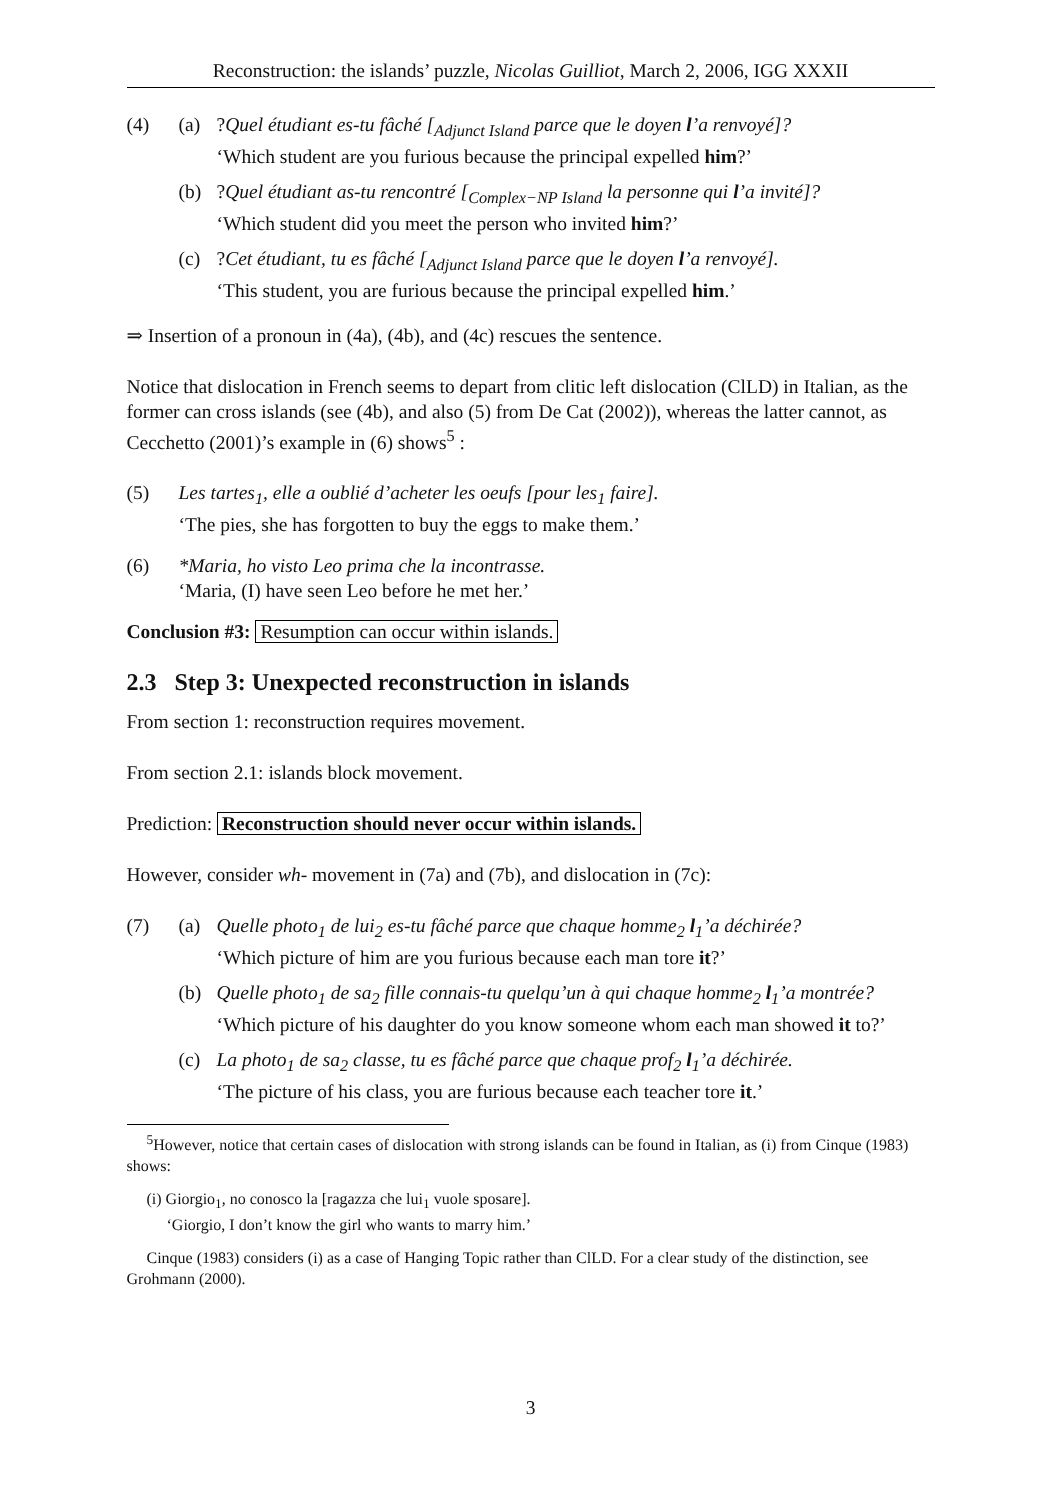Reconstruction: the islands’ puzzle, Nicolas Guilliot, March 2, 2006, IGG XXXII
(4) (a) ?Quel étudiant es-tu fâché [<sub>Adjunct Island</sub> parce que le doyen l’a renvoyé]?
‘Which student are you furious because the principal expelled him?’
(b) ?Quel étudiant as-tu rencontré [<sub>Complex−NP Island</sub> la personne qui l’a invité]?
‘Which student did you meet the person who invited him?’
(c) ?Cet étudiant, tu es fâché [<sub>Adjunct Island</sub> parce que le doyen l’a renvoyé].
‘This student, you are furious because the principal expelled him.’
⇒ Insertion of a pronoun in (4a), (4b), and (4c) rescues the sentence.
Notice that dislocation in French seems to depart from clitic left dislocation (ClLD) in Italian, as the former can cross islands (see (4b), and also (5) from De Cat (2002)), whereas the latter cannot, as Cecchetto (2001)’s example in (6) shows<sup>5</sup> :
(5) Les tartes<sub>1</sub>, elle a oublié d’acheter les oeufs [pour les<sub>1</sub> faire].
‘The pies, she has forgotten to buy the eggs to make them.’
(6) *Maria, ho visto Leo prima che la incontrasse.
‘Maria, (I) have seen Leo before he met her.’
Conclusion #3: Resumption can occur within islands.
2.3 Step 3: Unexpected reconstruction in islands
From section 1: reconstruction requires movement.
From section 2.1: islands block movement.
Prediction: Reconstruction should never occur within islands.
However, consider wh- movement in (7a) and (7b), and dislocation in (7c):
(7) (a) Quelle photo<sub>1</sub> de lui<sub>2</sub> es-tu fâché parce que chaque homme<sub>2</sub> l<sub>1</sub>’a déchirée?
‘Which picture of him are you furious because each man tore it?’
(b) Quelle photo<sub>1</sub> de sa<sub>2</sub> fille connais-tu quelqu’un à qui chaque homme<sub>2</sub> l<sub>1</sub>’a montrée?
‘Which picture of his daughter do you know someone whom each man showed it to?’
(c) La photo<sub>1</sub> de sa<sub>2</sub> classe, tu es fâché parce que chaque prof<sub>2</sub> l<sub>1</sub>’a déchirée.
‘The picture of his class, you are furious because each teacher tore it.’
<sup>5</sup> However, notice that certain cases of dislocation with strong islands can be found in Italian, as (i) from Cinque (1983) shows:
(i) Giorgio<sub>1</sub>, no conosco la [ragazza che lui<sub>1</sub> vuole sposare].
‘Giorgio, I don’t know the girl who wants to marry him.’
Cinque (1983) considers (i) as a case of Hanging Topic rather than ClLD. For a clear study of the distinction, see Grohmann (2000).
3